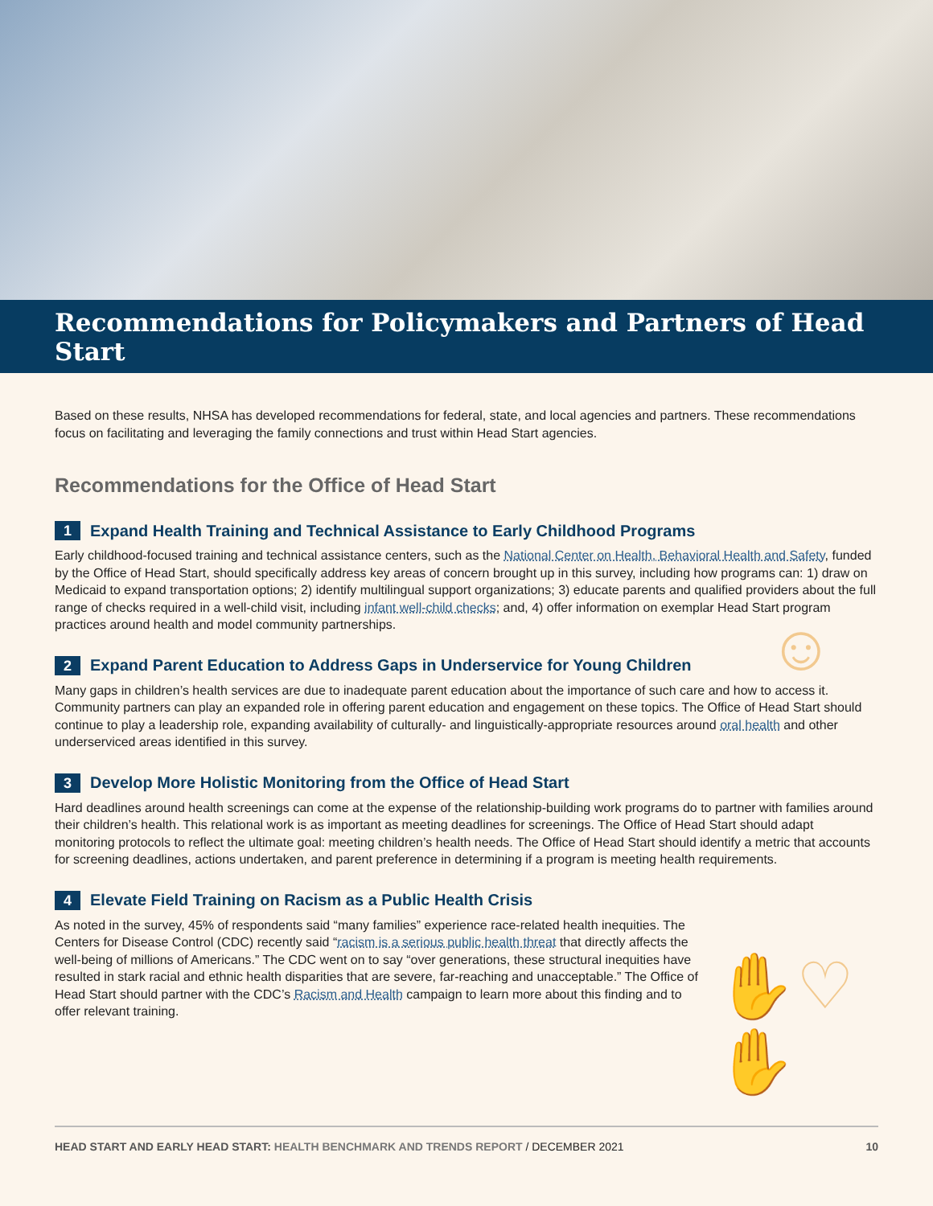Recommendations for Policymakers and Partners of Head Start
Based on these results, NHSA has developed recommendations for federal, state, and local agencies and partners. These recommendations focus on facilitating and leveraging the family connections and trust within Head Start agencies.
Recommendations for the Office of Head Start
1 Expand Health Training and Technical Assistance to Early Childhood Programs
Early childhood-focused training and technical assistance centers, such as the National Center on Health, Behavioral Health and Safety, funded by the Office of Head Start, should specifically address key areas of concern brought up in this survey, including how programs can: 1) draw on Medicaid to expand transportation options; 2) identify multilingual support organizations; 3) educate parents and qualified providers about the full range of checks required in a well-child visit, including infant well-child checks; and, 4) offer information on exemplar Head Start program practices around health and model community partnerships.
2 Expand Parent Education to Address Gaps in Underservice for Young Children
Many gaps in children’s health services are due to inadequate parent education about the importance of such care and how to access it. Community partners can play an expanded role in offering parent education and engagement on these topics. The Office of Head Start should continue to play a leadership role, expanding availability of culturally- and linguistically-appropriate resources around oral health and other underserviced areas identified in this survey.
3 Develop More Holistic Monitoring from the Office of Head Start
Hard deadlines around health screenings can come at the expense of the relationship-building work programs do to partner with families around their children’s health. This relational work is as important as meeting deadlines for screenings. The Office of Head Start should adapt monitoring protocols to reflect the ultimate goal: meeting children’s health needs. The Office of Head Start should identify a metric that accounts for screening deadlines, actions undertaken, and parent preference in determining if a program is meeting health requirements.
4 Elevate Field Training on Racism as a Public Health Crisis
As noted in the survey, 45% of respondents said “many families” experience race-related health inequities. The Centers for Disease Control (CDC) recently said “racism is a serious public health threat that directly affects the well-being of millions of Americans.” The CDC went on to say “over generations, these structural inequities have resulted in stark racial and ethnic health disparities that are severe, far-reaching and unacceptable.” The Office of Head Start should partner with the CDC’s Racism and Health campaign to learn more about this finding and to offer relevant training.
☺
✋♡✋
HEAD START AND EARLY HEAD START: HEALTH BENCHMARK AND TRENDS REPORT / DECEMBER 2021 10